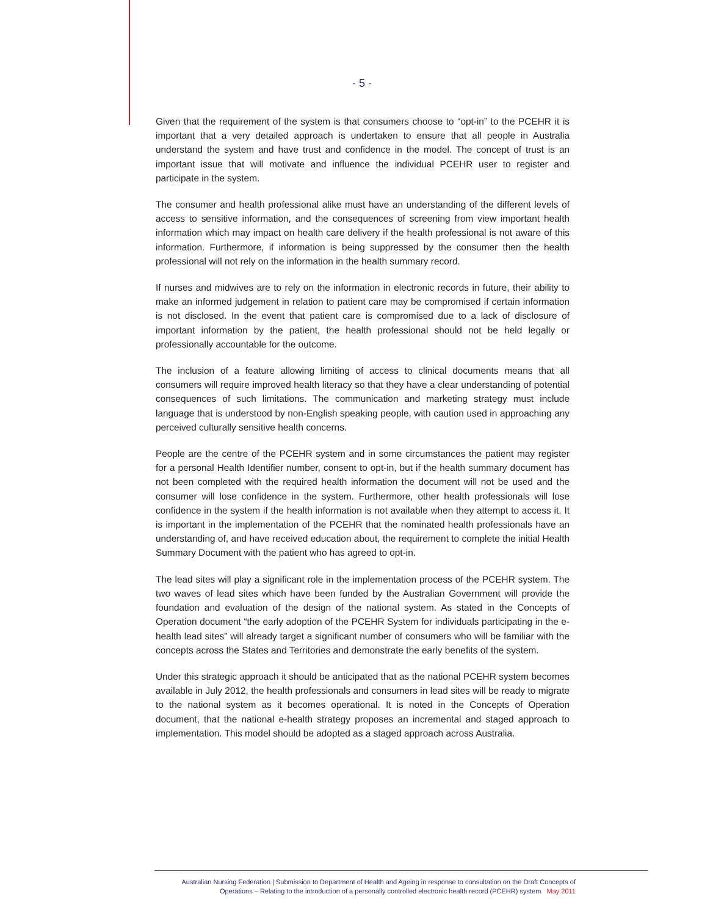- 5 -
Given that the requirement of the system is that consumers choose to “opt-in” to the PCEHR it is important that a very detailed approach is undertaken to ensure that all people in Australia understand the system and have trust and confidence in the model. The concept of trust is an important issue that will motivate and influence the individual PCEHR user to register and participate in the system.
The consumer and health professional alike must have an understanding of the different levels of access to sensitive information, and the consequences of screening from view important health information which may impact on health care delivery if the health professional is not aware of this information. Furthermore, if information is being suppressed by the consumer then the health professional will not rely on the information in the health summary record.
If nurses and midwives are to rely on the information in electronic records in future, their ability to make an informed judgement in relation to patient care may be compromised if certain information is not disclosed. In the event that patient care is compromised due to a lack of disclosure of important information by the patient, the health professional should not be held legally or professionally accountable for the outcome.
The inclusion of a feature allowing limiting of access to clinical documents means that all consumers will require improved health literacy so that they have a clear understanding of potential consequences of such limitations. The communication and marketing strategy must include language that is understood by non-English speaking people, with caution used in approaching any perceived culturally sensitive health concerns.
People are the centre of the PCEHR system and in some circumstances the patient may register for a personal Health Identifier number, consent to opt-in, but if the health summary document has not been completed with the required health information the document will not be used and the consumer will lose confidence in the system. Furthermore, other health professionals will lose confidence in the system if the health information is not available when they attempt to access it. It is important in the implementation of the PCEHR that the nominated health professionals have an understanding of, and have received education about, the requirement to complete the initial Health Summary Document with the patient who has agreed to opt-in.
The lead sites will play a significant role in the implementation process of the PCEHR system. The two waves of lead sites which have been funded by the Australian Government will provide the foundation and evaluation of the design of the national system. As stated in the Concepts of Operation document “the early adoption of the PCEHR System for individuals participating in the e-health lead sites” will already target a significant number of consumers who will be familiar with the concepts across the States and Territories and demonstrate the early benefits of the system.
Under this strategic approach it should be anticipated that as the national PCEHR system becomes available in July 2012, the health professionals and consumers in lead sites will be ready to migrate to the national system as it becomes operational. It is noted in the Concepts of Operation document, that the national e-health strategy proposes an incremental and staged approach to implementation. This model should be adopted as a staged approach across Australia.
Australian Nursing Federation | Submission to Department of Health and Ageing in response to consultation on the Draft Concepts of
Operations – Relating to the introduction of a personally controlled electronic health record (PCEHR) system May 2011